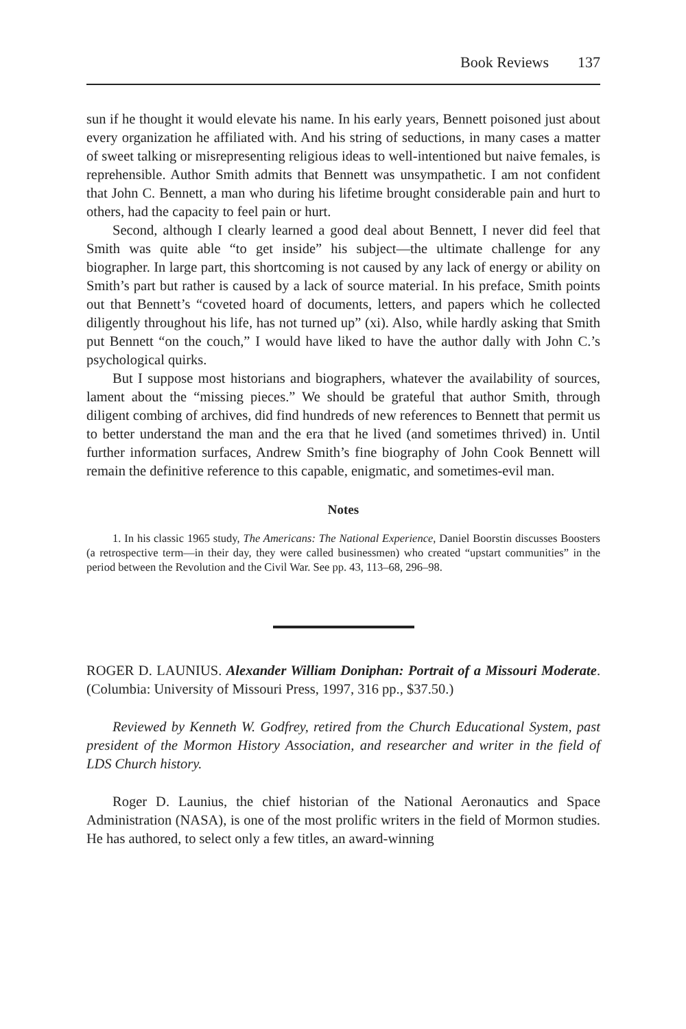Book Reviews 137
sun if he thought it would elevate his name. In his early years, Bennett poisoned just about every organization he affiliated with. And his string of seductions, in many cases a matter of sweet talking or misrepresenting religious ideas to well-intentioned but naive females, is reprehensible. Author Smith admits that Bennett was unsympathetic. I am not confident that John C. Bennett, a man who during his lifetime brought considerable pain and hurt to others, had the capacity to feel pain or hurt.
Second, although I clearly learned a good deal about Bennett, I never did feel that Smith was quite able “to get inside” his subject—the ultimate challenge for any biographer. In large part, this shortcoming is not caused by any lack of energy or ability on Smith’s part but rather is caused by a lack of source material. In his preface, Smith points out that Bennett’s “coveted hoard of documents, letters, and papers which he collected diligently throughout his life, has not turned up” (xi). Also, while hardly asking that Smith put Bennett “on the couch,” I would have liked to have the author dally with John C.’s psychological quirks.
But I suppose most historians and biographers, whatever the availability of sources, lament about the “missing pieces.” We should be grateful that author Smith, through diligent combing of archives, did find hundreds of new references to Bennett that permit us to better understand the man and the era that he lived (and sometimes thrived) in. Until further information surfaces, Andrew Smith’s fine biography of John Cook Bennett will remain the definitive reference to this capable, enigmatic, and sometimes-evil man.
Notes
1. In his classic 1965 study, The Americans: The National Experience, Daniel Boorstin discusses Boosters (a retrospective term—in their day, they were called businessmen) who created “upstart communities” in the period between the Revolution and the Civil War. See pp. 43, 113–68, 296–98.
ROGER D. LAUNIUS. Alexander William Doniphan: Portrait of a Missouri Moderate. (Columbia: University of Missouri Press, 1997, 316 pp., $37.50.)
Reviewed by Kenneth W. Godfrey, retired from the Church Educational System, past president of the Mormon History Association, and researcher and writer in the field of LDS Church history.
Roger D. Launius, the chief historian of the National Aeronautics and Space Administration (NASA), is one of the most prolific writers in the field of Mormon studies. He has authored, to select only a few titles, an award-winning